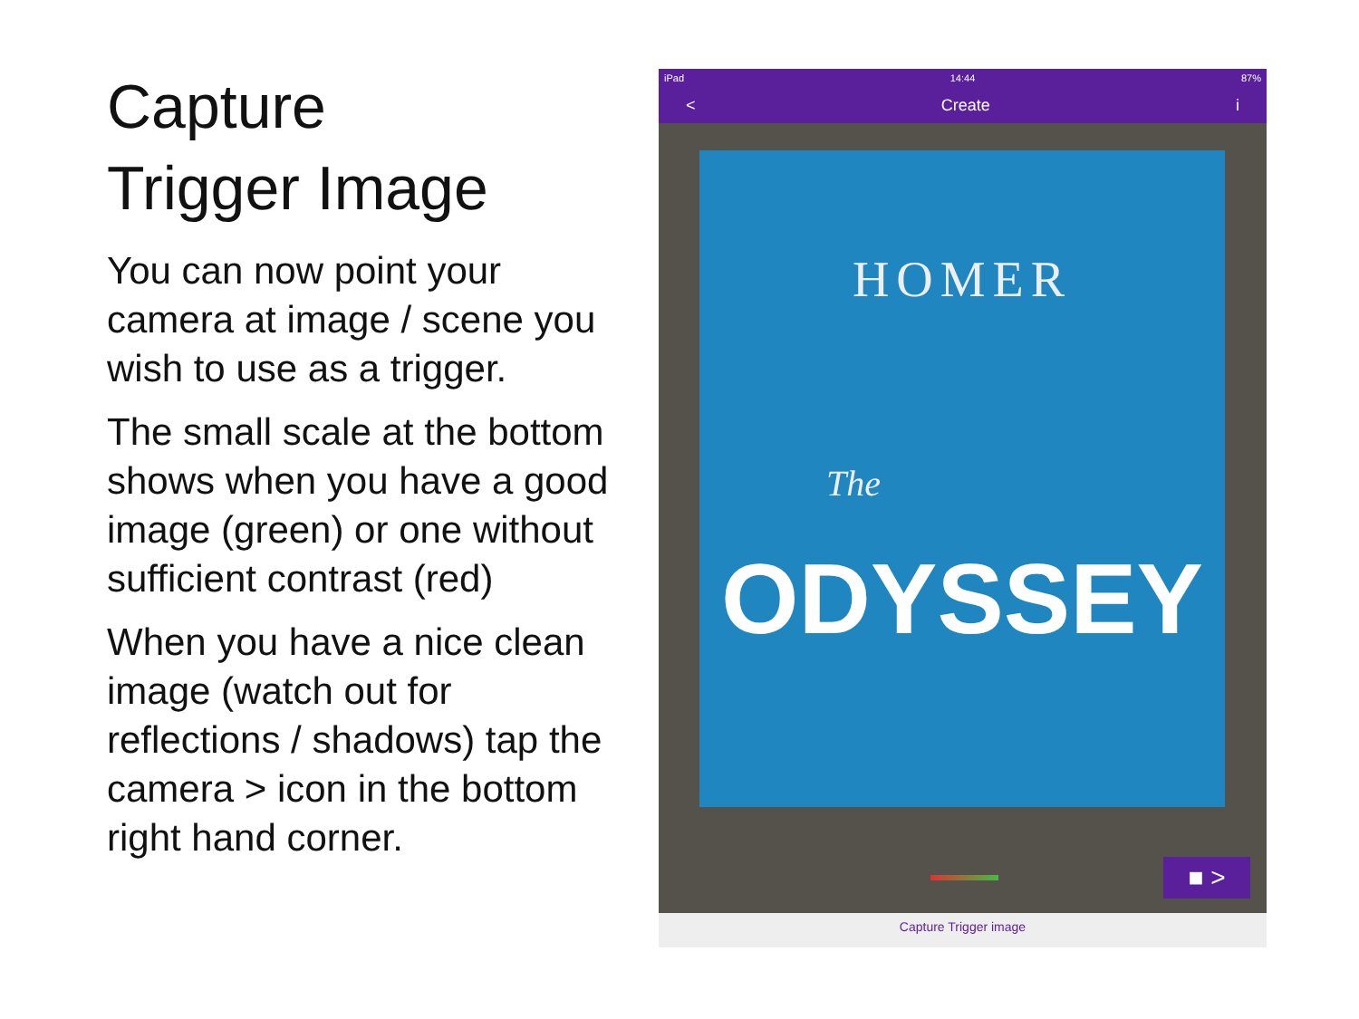Capture
Trigger Image
You can now point your camera at image / scene you wish to use as a trigger.
The small scale at the bottom shows when you have a good image (green) or one without sufficient contrast (red)
When you have a nice clean image (watch out for reflections / shadows) tap the camera > icon in the bottom right hand corner.
iPad 14:44 87%
< Create i
HOMER
The
ODYSSEY
■ >
Capture Trigger image